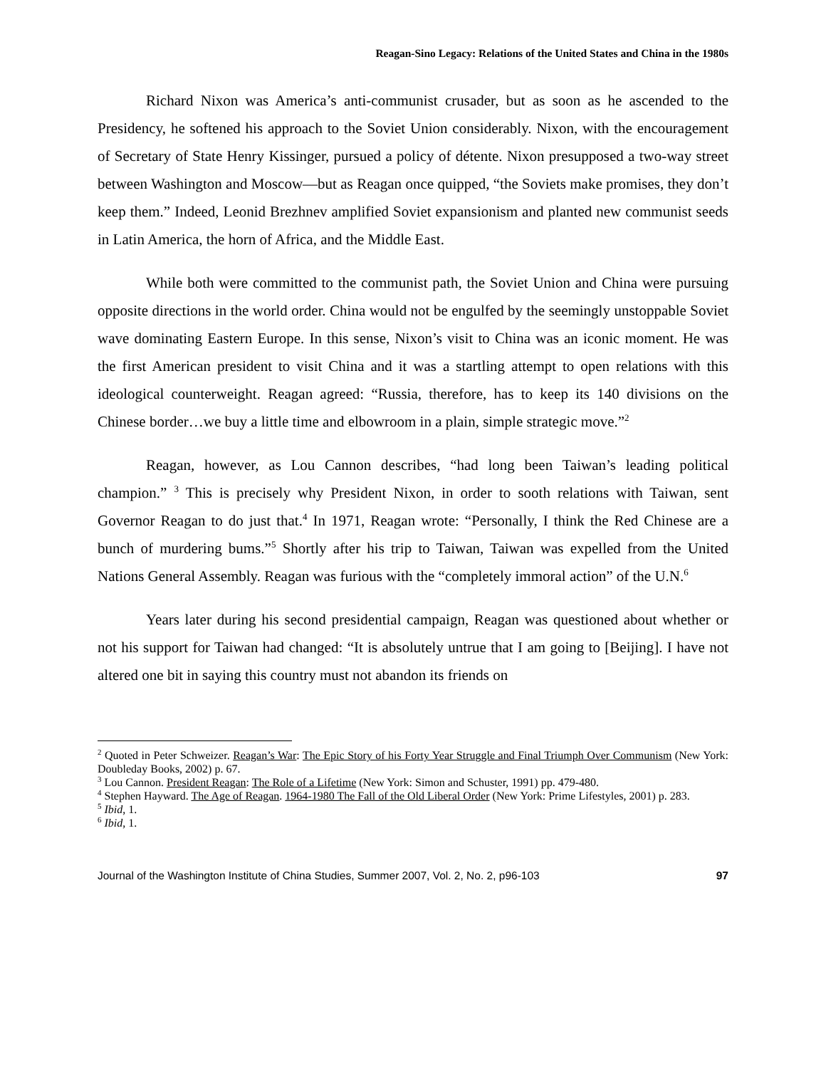Reagan-Sino Legacy: Relations of the United States and China in the 1980s
Richard Nixon was America’s anti-communist crusader, but as soon as he ascended to the Presidency, he softened his approach to the Soviet Union considerably. Nixon, with the encouragement of Secretary of State Henry Kissinger, pursued a policy of détente. Nixon presupposed a two-way street between Washington and Moscow—but as Reagan once quipped, “the Soviets make promises, they don’t keep them.” Indeed, Leonid Brezhnev amplified Soviet expansionism and planted new communist seeds in Latin America, the horn of Africa, and the Middle East.
While both were committed to the communist path, the Soviet Union and China were pursuing opposite directions in the world order. China would not be engulfed by the seemingly unstoppable Soviet wave dominating Eastern Europe. In this sense, Nixon’s visit to China was an iconic moment. He was the first American president to visit China and it was a startling attempt to open relations with this ideological counterweight. Reagan agreed: “Russia, therefore, has to keep its 140 divisions on the Chinese border…we buy a little time and elbowroom in a plain, simple strategic move.”<sup>2</sup>
Reagan, however, as Lou Cannon describes, “had long been Taiwan’s leading political champion.” <sup>3</sup> This is precisely why President Nixon, in order to sooth relations with Taiwan, sent Governor Reagan to do just that.<sup>4</sup> In 1971, Reagan wrote: “Personally, I think the Red Chinese are a bunch of murdering bums.”<sup>5</sup> Shortly after his trip to Taiwan, Taiwan was expelled from the United Nations General Assembly. Reagan was furious with the “completely immoral action” of the U.N.<sup>6</sup>
Years later during his second presidential campaign, Reagan was questioned about whether or not his support for Taiwan had changed: “It is absolutely untrue that I am going to [Beijing]. I have not altered one bit in saying this country must not abandon its friends on
<sup>2</sup> Quoted in Peter Schweizer. Reagan’s War: The Epic Story of his Forty Year Struggle and Final Triumph Over Communism (New York: Doubleday Books, 2002) p. 67.
<sup>3</sup> Lou Cannon. President Reagan: The Role of a Lifetime (New York: Simon and Schuster, 1991) pp. 479-480.
<sup>4</sup> Stephen Hayward. The Age of Reagan. 1964-1980 The Fall of the Old Liberal Order (New York: Prime Lifestyles, 2001) p. 283.
<sup>5</sup> Ibid, 1.
<sup>6</sup> Ibid, 1.
Journal of the Washington Institute of China Studies, Summer 2007, Vol. 2, No. 2, p96-103 97